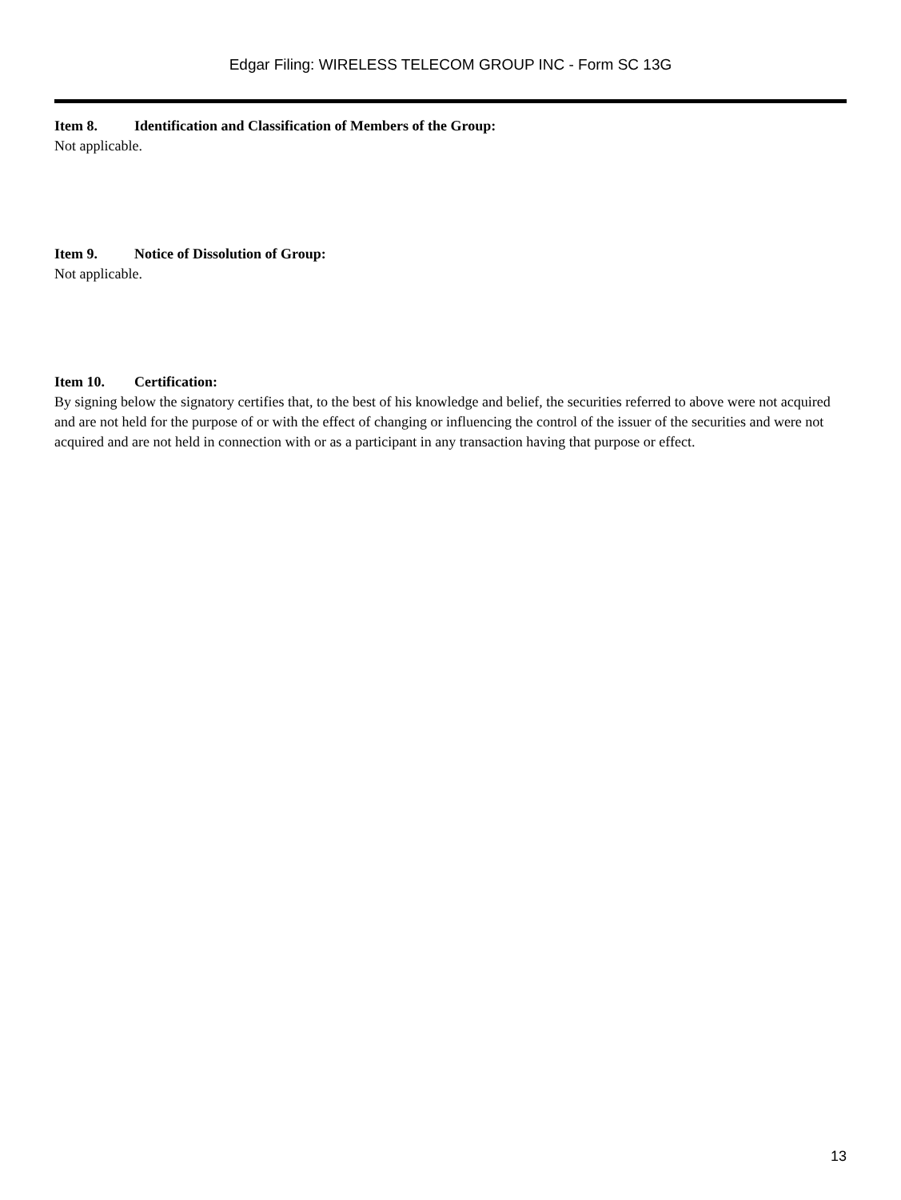Edgar Filing: WIRELESS TELECOM GROUP INC - Form SC 13G
Item 8. Identification and Classification of Members of the Group:
Not applicable.
Item 9. Notice of Dissolution of Group:
Not applicable.
Item 10. Certification:
By signing below the signatory certifies that, to the best of his knowledge and belief, the securities referred to above were not acquired and are not held for the purpose of or with the effect of changing or influencing the control of the issuer of the securities and were not acquired and are not held in connection with or as a participant in any transaction having that purpose or effect.
13